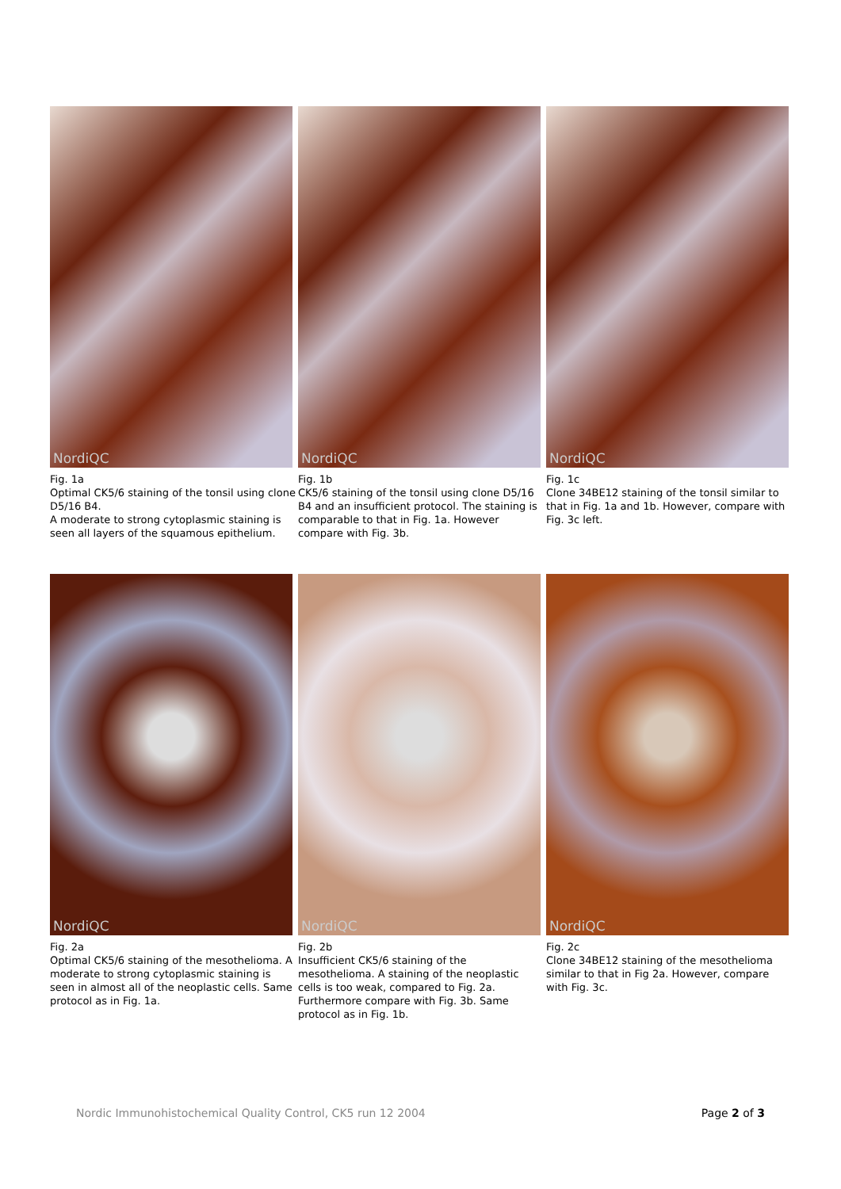NordiQC
Fig. 1a
Optimal CK5/6 staining of the tonsil using clone D5/16 B4.
A moderate to strong cytoplasmic staining is seen all layers of the squamous epithelium.
NordiQC
Fig. 1b
CK5/6 staining of the tonsil using clone D5/16 B4 and an insufficient protocol. The staining is comparable to that in Fig. 1a. However compare with Fig. 3b.
NordiQC
Fig. 1c
Clone 34BE12 staining of the tonsil similar to that in Fig. 1a and 1b. However, compare with Fig. 3c left.
NordiQC
Fig. 2a
Optimal CK5/6 staining of the mesothelioma. A moderate to strong cytoplasmic staining is seen in almost all of the neoplastic cells. Same protocol as in Fig. 1a.
NordiQC
Fig. 2b
Insufficient CK5/6 staining of the mesothelioma. A staining of the neoplastic cells is too weak, compared to Fig. 2a. Furthermore compare with Fig. 3b. Same protocol as in Fig. 1b.
NordiQC
Fig. 2c
Clone 34BE12 staining of the mesothelioma similar to that in Fig 2a. However, compare with Fig. 3c.
Nordic Immunohistochemical Quality Control, CK5 run 12 2004 Page 2 of 3